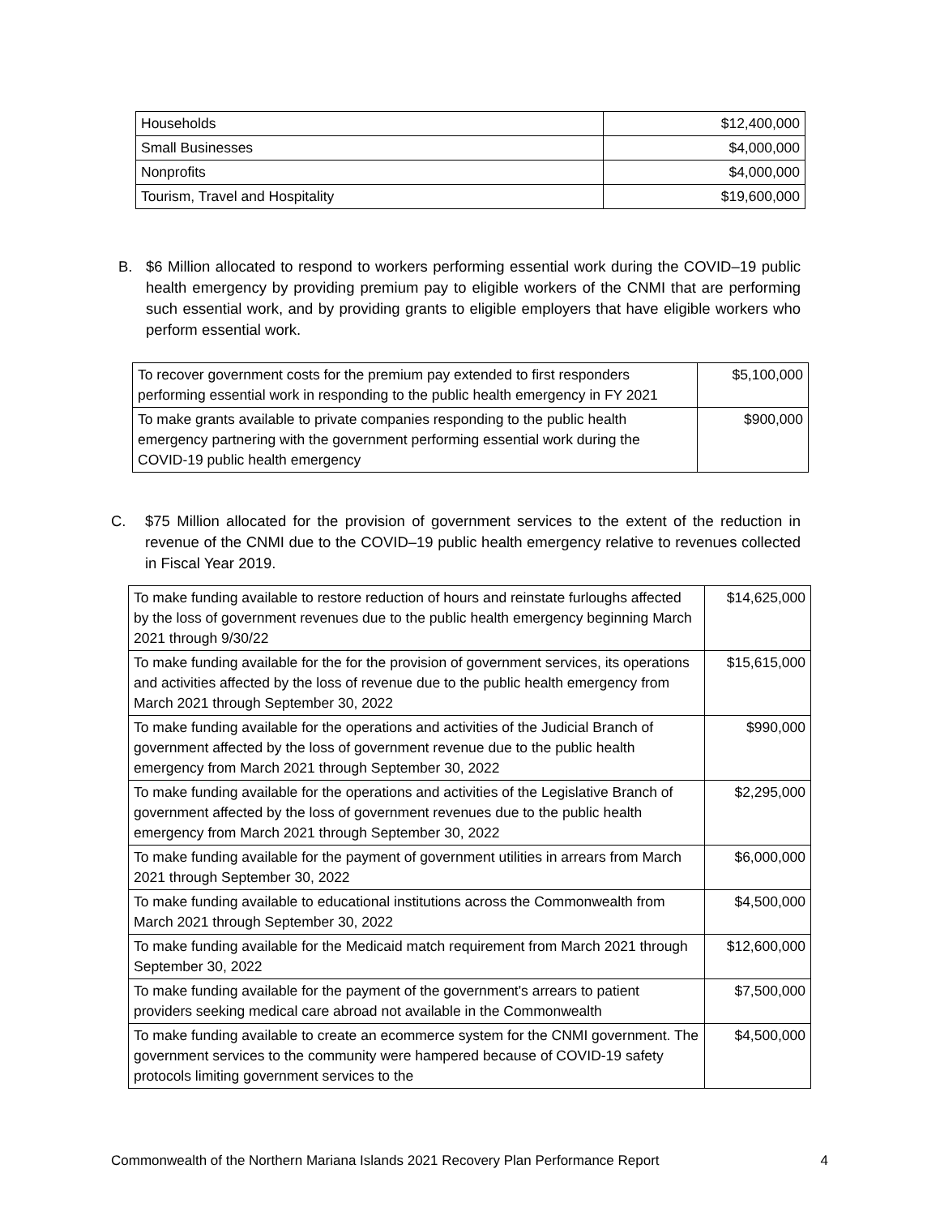| Households | $12,400,000 |
| Small Businesses | $4,000,000 |
| Nonprofits | $4,000,000 |
| Tourism, Travel and Hospitality | $19,600,000 |
B. $6 Million allocated to respond to workers performing essential work during the COVID–19 public health emergency by providing premium pay to eligible workers of the CNMI that are performing such essential work, and by providing grants to eligible employers that have eligible workers who perform essential work.
| To recover government costs for the premium pay extended to first responders performing essential work in responding to the public health emergency in FY 2021 | $5,100,000 |
| To make grants available to private companies responding to the public health emergency partnering with the government performing essential work during the COVID-19 public health emergency | $900,000 |
C. $75 Million allocated for the provision of government services to the extent of the reduction in revenue of the CNMI due to the COVID–19 public health emergency relative to revenues collected in Fiscal Year 2019.
| To make funding available to restore reduction of hours and reinstate furloughs affected by the loss of government revenues due to the public health emergency beginning March 2021 through 9/30/22 | $14,625,000 |
| To make funding available for the for the provision of government services, its operations and activities affected by the loss of revenue due to the public health emergency from March 2021 through September 30, 2022 | $15,615,000 |
| To make funding available for the operations and activities of the Judicial Branch of government affected by the loss of government revenue due to the public health emergency from March 2021 through September 30, 2022 | $990,000 |
| To make funding available for the operations and activities of the Legislative Branch of government affected by the loss of government revenues due to the public health emergency from March 2021 through September 30, 2022 | $2,295,000 |
| To make funding available for the payment of government utilities in arrears from March 2021 through September 30, 2022 | $6,000,000 |
| To make funding available to educational institutions across the Commonwealth from March 2021 through September 30, 2022 | $4,500,000 |
| To make funding available for the Medicaid match requirement from March 2021 through September 30, 2022 | $12,600,000 |
| To make funding available for the payment of the government's arrears to patient providers seeking medical care abroad not available in the Commonwealth | $7,500,000 |
| To make funding available to create an ecommerce system for the CNMI government. The government services to the community were hampered because of COVID-19 safety protocols limiting government services to the | $4,500,000 |
Commonwealth of the Northern Mariana Islands 2021 Recovery Plan Performance Report 4